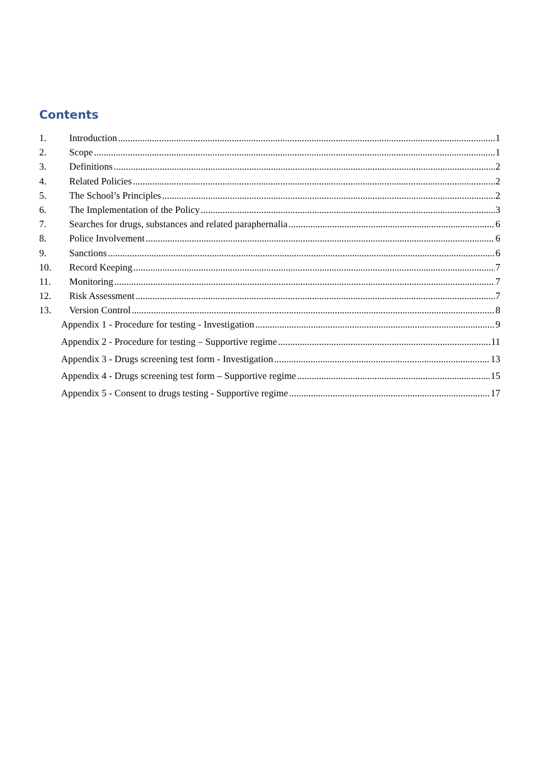Contents
1. Introduction 1
2. Scope 1
3. Definitions 2
4. Related Policies 2
5. The School’s Principles 2
6. The Implementation of the Policy 3
7. Searches for drugs, substances and related paraphernalia 6
8. Police Involvement 6
9. Sanctions 6
10. Record Keeping 7
11. Monitoring 7
12. Risk Assessment 7
13. Version Control 8
Appendix 1 - Procedure for testing - Investigation 9
Appendix 2 - Procedure for testing – Supportive regime 11
Appendix 3 - Drugs screening test form - Investigation 13
Appendix 4 - Drugs screening test form – Supportive regime 15
Appendix 5 - Consent to drugs testing - Supportive regime 17